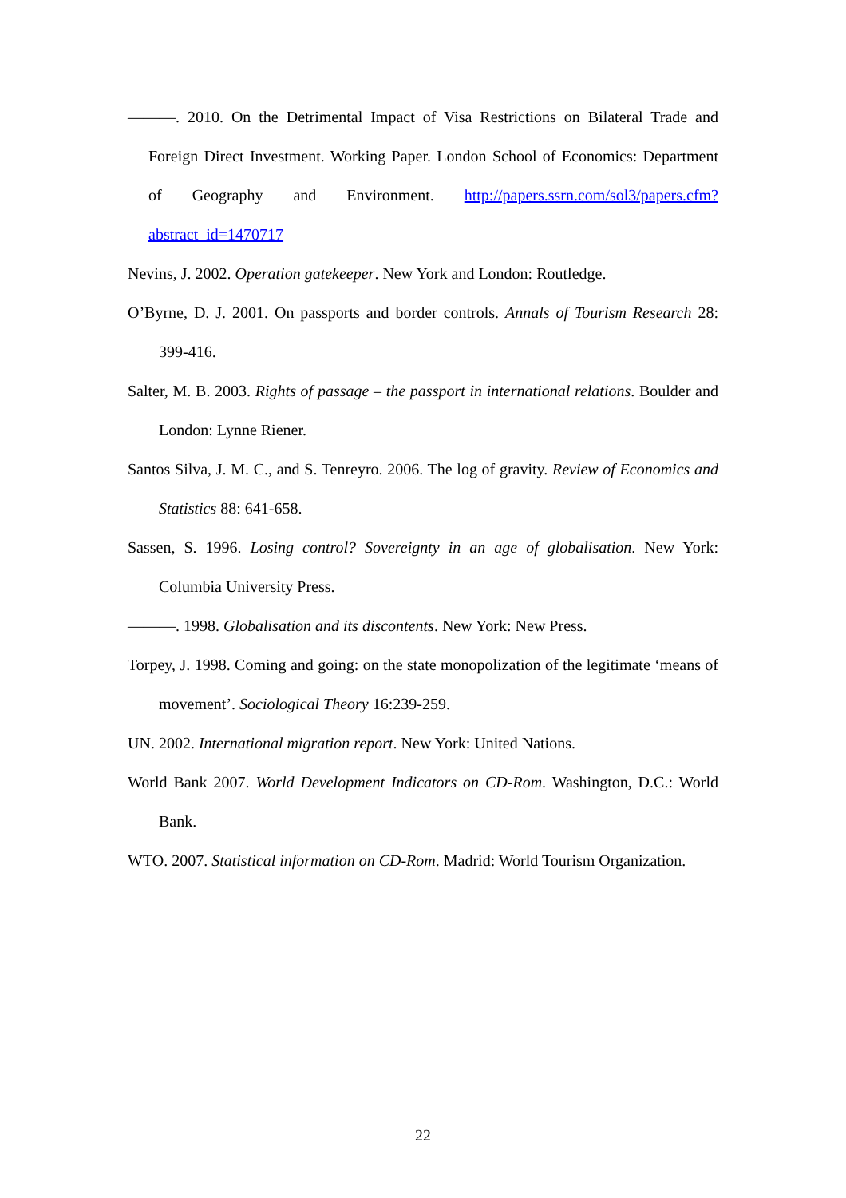———. 2010. On the Detrimental Impact of Visa Restrictions on Bilateral Trade and Foreign Direct Investment. Working Paper. London School of Economics: Department of Geography and Environment. http://papers.ssrn.com/sol3/papers.cfm?abstract_id=1470717
Nevins, J. 2002. Operation gatekeeper. New York and London: Routledge.
O’Byrne, D. J. 2001. On passports and border controls. Annals of Tourism Research 28: 399-416.
Salter, M. B. 2003. Rights of passage – the passport in international relations. Boulder and London: Lynne Riener.
Santos Silva, J. M. C., and S. Tenreyro. 2006. The log of gravity. Review of Economics and Statistics 88: 641-658.
Sassen, S. 1996. Losing control? Sovereignty in an age of globalisation. New York: Columbia University Press.
———. 1998. Globalisation and its discontents. New York: New Press.
Torpey, J. 1998. Coming and going: on the state monopolization of the legitimate ‘means of movement’. Sociological Theory 16:239-259.
UN. 2002. International migration report. New York: United Nations.
World Bank 2007. World Development Indicators on CD-Rom. Washington, D.C.: World Bank.
WTO. 2007. Statistical information on CD-Rom. Madrid: World Tourism Organization.
22